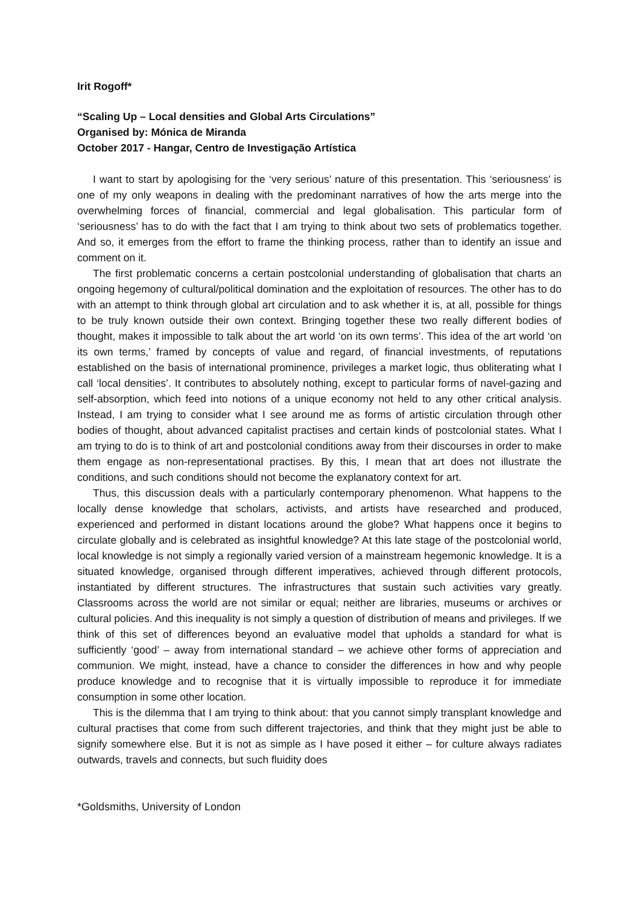Irit Rogoff*
“Scaling Up – Local densities and Global Arts Circulations”
Organised by: Mónica de Miranda
October 2017 - Hangar, Centro de Investigação Artística
I want to start by apologising for the ‘very serious’ nature of this presentation. This ‘seriousness’ is one of my only weapons in dealing with the predominant narratives of how the arts merge into the overwhelming forces of financial, commercial and legal globalisation. This particular form of ‘seriousness’ has to do with the fact that I am trying to think about two sets of problematics together. And so, it emerges from the effort to frame the thinking process, rather than to identify an issue and comment on it.
The first problematic concerns a certain postcolonial understanding of globalisation that charts an ongoing hegemony of cultural/political domination and the exploitation of resources. The other has to do with an attempt to think through global art circulation and to ask whether it is, at all, possible for things to be truly known outside their own context. Bringing together these two really different bodies of thought, makes it impossible to talk about the art world ‘on its own terms’. This idea of the art world ‘on its own terms,’ framed by concepts of value and regard, of financial investments, of reputations established on the basis of international prominence, privileges a market logic, thus obliterating what I call ‘local densities’. It contributes to absolutely nothing, except to particular forms of navel-gazing and self-absorption, which feed into notions of a unique economy not held to any other critical analysis. Instead, I am trying to consider what I see around me as forms of artistic circulation through other bodies of thought, about advanced capitalist practises and certain kinds of postcolonial states. What I am trying to do is to think of art and postcolonial conditions away from their discourses in order to make them engage as non-representational practises. By this, I mean that art does not illustrate the conditions, and such conditions should not become the explanatory context for art.
Thus, this discussion deals with a particularly contemporary phenomenon. What happens to the locally dense knowledge that scholars, activists, and artists have researched and produced, experienced and performed in distant locations around the globe? What happens once it begins to circulate globally and is celebrated as insightful knowledge? At this late stage of the postcolonial world, local knowledge is not simply a regionally varied version of a mainstream hegemonic knowledge. It is a situated knowledge, organised through different imperatives, achieved through different protocols, instantiated by different structures. The infrastructures that sustain such activities vary greatly. Classrooms across the world are not similar or equal; neither are libraries, museums or archives or cultural policies. And this inequality is not simply a question of distribution of means and privileges. If we think of this set of differences beyond an evaluative model that upholds a standard for what is sufficiently ‘good’ – away from international standard – we achieve other forms of appreciation and communion. We might, instead, have a chance to consider the differences in how and why people produce knowledge and to recognise that it is virtually impossible to reproduce it for immediate consumption in some other location.
This is the dilemma that I am trying to think about: that you cannot simply transplant knowledge and cultural practises that come from such different trajectories, and think that they might just be able to signify somewhere else. But it is not as simple as I have posed it either – for culture always radiates outwards, travels and connects, but such fluidity does
*Goldsmiths, University of London